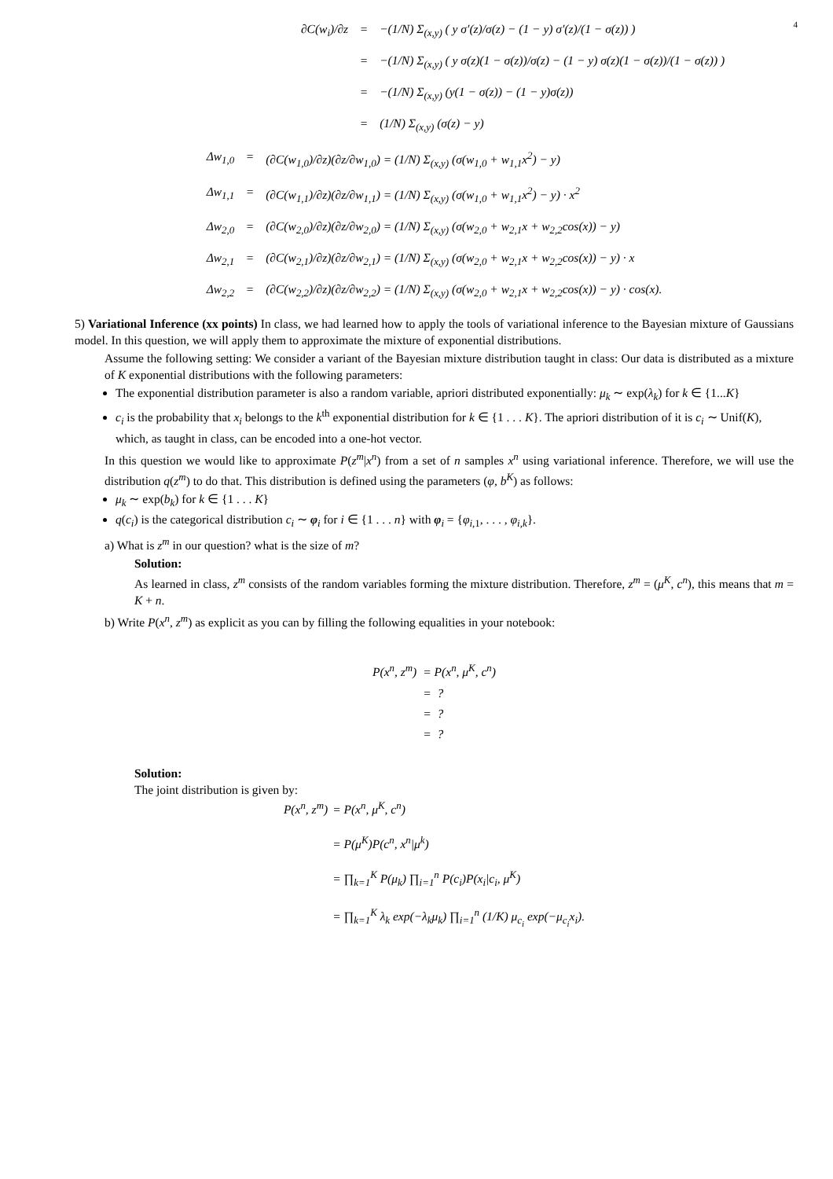4
∂C(w<sub>i</sub>)/∂z
=
−(1/N) Σ<sub>(x,y)</sub> ( y σ′(z)/σ(z) − (1 − y) σ′(z)/(1 − σ(z)) )
=
−(1/N) Σ<sub>(x,y)</sub> ( y σ(z)(1 − σ(z))/σ(z) − (1 − y) σ(z)(1 − σ(z))/(1 − σ(z)) )
=
−(1/N) Σ<sub>(x,y)</sub> (y(1 − σ(z)) − (1 − y)σ(z))
=
(1/N) Σ<sub>(x,y)</sub> (σ(z) − y)
Δw<sub>1,0</sub>
=
(∂C(w<sub>1,0</sub>)/∂z)(∂z/∂w<sub>1,0</sub>) = (1/N) Σ<sub>(x,y)</sub> (σ(w<sub>1,0</sub> + w<sub>1,1</sub>x<sup>2</sup>) − y)
Δw<sub>1,1</sub>
=
(∂C(w<sub>1,1</sub>)/∂z)(∂z/∂w<sub>1,1</sub>) = (1/N) Σ<sub>(x,y)</sub> (σ(w<sub>1,0</sub> + w<sub>1,1</sub>x<sup>2</sup>) − y) · x<sup>2</sup>
Δw<sub>2,0</sub>
=
(∂C(w<sub>2,0</sub>)/∂z)(∂z/∂w<sub>2,0</sub>) = (1/N) Σ<sub>(x,y)</sub> (σ(w<sub>2,0</sub> + w<sub>2,1</sub>x + w<sub>2,2</sub>cos(x)) − y)
Δw<sub>2,1</sub>
=
(∂C(w<sub>2,1</sub>)/∂z)(∂z/∂w<sub>2,1</sub>) = (1/N) Σ<sub>(x,y)</sub> (σ(w<sub>2,0</sub> + w<sub>2,1</sub>x + w<sub>2,2</sub>cos(x)) − y) · x
Δw<sub>2,2</sub>
=
(∂C(w<sub>2,2</sub>)/∂z)(∂z/∂w<sub>2,2</sub>) = (1/N) Σ<sub>(x,y)</sub> (σ(w<sub>2,0</sub> + w<sub>2,1</sub>x + w<sub>2,2</sub>cos(x)) − y) · cos(x).
5) Variational Inference (xx points) In class, we had learned how to apply the tools of variational inference to the Bayesian mixture of Gaussians model. In this question, we will apply them to approximate the mixture of exponential distributions.
Assume the following setting: We consider a variant of the Bayesian mixture distribution taught in class: Our data is distributed as a mixture of K exponential distributions with the following parameters:
The exponential distribution parameter is also a random variable, apriori distributed exponentially: μ<sub>k</sub> ∼ exp(λ<sub>k</sub>) for k ∈ {1...K}
c<sub>i</sub> is the probability that x<sub>i</sub> belongs to the k<sup>th</sup> exponential distribution for k ∈ {1 . . . K}. The apriori distribution of it is c<sub>i</sub> ∼ Unif(K), which, as taught in class, can be encoded into a one-hot vector.
In this question we would like to approximate P(z<sup>m</sup>|x<sup>n</sup>) from a set of n samples x<sup>n</sup> using variational inference. Therefore, we will use the distribution q(z<sup>m</sup>) to do that. This distribution is defined using the parameters (φ, b<sup>K</sup>) as follows:
μ<sub>k</sub> ∼ exp(b<sub>k</sub>) for k ∈ {1 . . . K}
q(c<sub>i</sub>) is the categorical distribution c<sub>i</sub> ∼ φ<sub>i</sub> for i ∈ {1 . . . n} with φ<sub>i</sub> = {φ<sub>i,1</sub>, . . . , φ<sub>i,k</sub>}.
a) What is z<sup>m</sup> in our question? what is the size of m?
Solution:
As learned in class, z<sup>m</sup> consists of the random variables forming the mixture distribution. Therefore, z<sup>m</sup> = (μ<sup>K</sup>, c<sup>n</sup>), this means that m = K + n.
b) Write P(x<sup>n</sup>, z<sup>m</sup>) as explicit as you can by filling the following equalities in your notebook:
P(x<sup>n</sup>, z<sup>m</sup>)
= P(x<sup>n</sup>, μ<sup>K</sup>, c<sup>n</sup>)
= ?
= ?
= ?
Solution:
The joint distribution is given by:
P(x<sup>n</sup>, z<sup>m</sup>)
= P(x<sup>n</sup>, μ<sup>K</sup>, c<sup>n</sup>)
= P(μ<sup>K</sup>)P(c<sup>n</sup>, x<sup>n</sup>|μ<sup>k</sup>)
= ∏<sub>k=1</sub><sup>K</sup> P(μ<sub>k</sub>) ∏<sub>i=1</sub><sup>n</sup> P(c<sub>i</sub>)P(x<sub>i</sub>|c<sub>i</sub>, μ<sup>K</sup>)
= ∏<sub>k=1</sub><sup>K</sup> λ<sub>k</sub> exp(−λ<sub>k</sub>μ<sub>k</sub>) ∏<sub>i=1</sub><sup>n</sup> (1/K) μ<sub>c<sub>i</sub></sub> exp(−μ<sub>c<sub>i</sub></sub>x<sub>i</sub>).